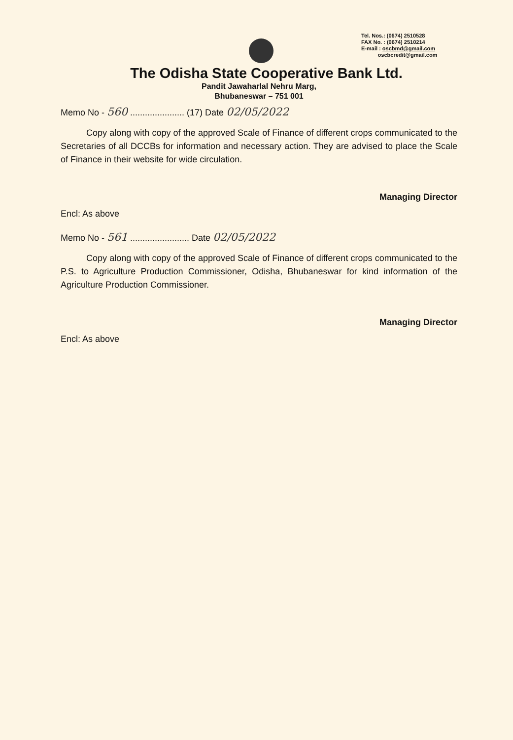Tel. Nos.: (0674) 2510528
FAX No. : (0674) 2510214
E-mail : oscbmd@gmail.com
oscbcredit@gmail.com
The Odisha State Cooperative Bank Ltd.
Pandit Jawaharlal Nehru Marg,
Bhubaneswar – 751 001
Memo No - 560 ...................... (17) Date 02/05/2022
Copy along with copy of the approved Scale of Finance of different crops communicated to the Secretaries of all DCCBs for information and necessary action. They are advised to place the Scale of Finance in their website for wide circulation.
Managing Director
Encl: As above
Memo No - 561 ........................ Date 02/05/2022
Copy along with copy of the approved Scale of Finance of different crops communicated to the P.S. to Agriculture Production Commissioner, Odisha, Bhubaneswar for kind information of the Agriculture Production Commissioner.
Managing Director
Encl: As above